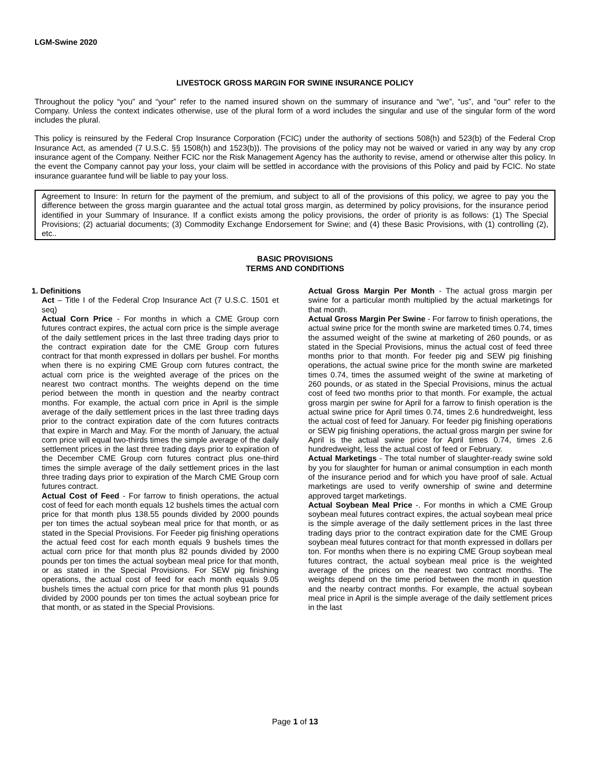LGM-Swine 2020
LIVESTOCK GROSS MARGIN FOR SWINE INSURANCE POLICY
Throughout the policy “you” and “your” refer to the named insured shown on the summary of insurance and “we”, “us”, and “our” refer to the Company. Unless the context indicates otherwise, use of the plural form of a word includes the singular and use of the singular form of the word includes the plural.
This policy is reinsured by the Federal Crop Insurance Corporation (FCIC) under the authority of sections 508(h) and 523(b) of the Federal Crop Insurance Act, as amended (7 U.S.C. §§ 1508(h) and 1523(b)). The provisions of the policy may not be waived or varied in any way by any crop insurance agent of the Company. Neither FCIC nor the Risk Management Agency has the authority to revise, amend or otherwise alter this policy. In the event the Company cannot pay your loss, your claim will be settled in accordance with the provisions of this Policy and paid by FCIC. No state insurance guarantee fund will be liable to pay your loss.
Agreement to Insure: In return for the payment of the premium, and subject to all of the provisions of this policy, we agree to pay you the difference between the gross margin guarantee and the actual total gross margin, as determined by policy provisions, for the insurance period identified in your Summary of Insurance. If a conflict exists among the policy provisions, the order of priority is as follows: (1) The Special Provisions; (2) actuarial documents; (3) Commodity Exchange Endorsement for Swine; and (4) these Basic Provisions, with (1) controlling (2), etc..
BASIC PROVISIONS
TERMS AND CONDITIONS
1. Definitions
Act – Title I of the Federal Crop Insurance Act (7 U.S.C. 1501 et seq)
Actual Corn Price - For months in which a CME Group corn futures contract expires, the actual corn price is the simple average of the daily settlement prices in the last three trading days prior to the contract expiration date for the CME Group corn futures contract for that month expressed in dollars per bushel. For months when there is no expiring CME Group corn futures contract, the actual corn price is the weighted average of the prices on the nearest two contract months. The weights depend on the time period between the month in question and the nearby contract months. For example, the actual corn price in April is the simple average of the daily settlement prices in the last three trading days prior to the contract expiration date of the corn futures contracts that expire in March and May. For the month of January, the actual corn price will equal two-thirds times the simple average of the daily settlement prices in the last three trading days prior to expiration of the December CME Group corn futures contract plus one-third times the simple average of the daily settlement prices in the last three trading days prior to expiration of the March CME Group corn futures contract.
Actual Cost of Feed - For farrow to finish operations, the actual cost of feed for each month equals 12 bushels times the actual corn price for that month plus 138.55 pounds divided by 2000 pounds per ton times the actual soybean meal price for that month, or as stated in the Special Provisions. For Feeder pig finishing operations the actual feed cost for each month equals 9 bushels times the actual corn price for that month plus 82 pounds divided by 2000 pounds per ton times the actual soybean meal price for that month, or as stated in the Special Provisions. For SEW pig finishing operations, the actual cost of feed for each month equals 9.05 bushels times the actual corn price for that month plus 91 pounds divided by 2000 pounds per ton times the actual soybean price for that month, or as stated in the Special Provisions.
Actual Gross Margin Per Month - The actual gross margin per swine for a particular month multiplied by the actual marketings for that month.
Actual Gross Margin Per Swine - For farrow to finish operations, the actual swine price for the month swine are marketed times 0.74, times the assumed weight of the swine at marketing of 260 pounds, or as stated in the Special Provisions, minus the actual cost of feed three months prior to that month. For feeder pig and SEW pig finishing operations, the actual swine price for the month swine are marketed times 0.74, times the assumed weight of the swine at marketing of 260 pounds, or as stated in the Special Provisions, minus the actual cost of feed two months prior to that month. For example, the actual gross margin per swine for April for a farrow to finish operation is the actual swine price for April times 0.74, times 2.6 hundredweight, less the actual cost of feed for January. For feeder pig finishing operations or SEW pig finishing operations, the actual gross margin per swine for April is the actual swine price for April times 0.74, times 2.6 hundredweight, less the actual cost of feed or February.
Actual Marketings - The total number of slaughter-ready swine sold by you for slaughter for human or animal consumption in each month of the insurance period and for which you have proof of sale. Actual marketings are used to verify ownership of swine and determine approved target marketings.
Actual Soybean Meal Price -. For months in which a CME Group soybean meal futures contract expires, the actual soybean meal price is the simple average of the daily settlement prices in the last three trading days prior to the contract expiration date for the CME Group soybean meal futures contract for that month expressed in dollars per ton. For months when there is no expiring CME Group soybean meal futures contract, the actual soybean meal price is the weighted average of the prices on the nearest two contract months. The weights depend on the time period between the month in question and the nearby contract months. For example, the actual soybean meal price in April is the simple average of the daily settlement prices in the last
Page 1 of 13